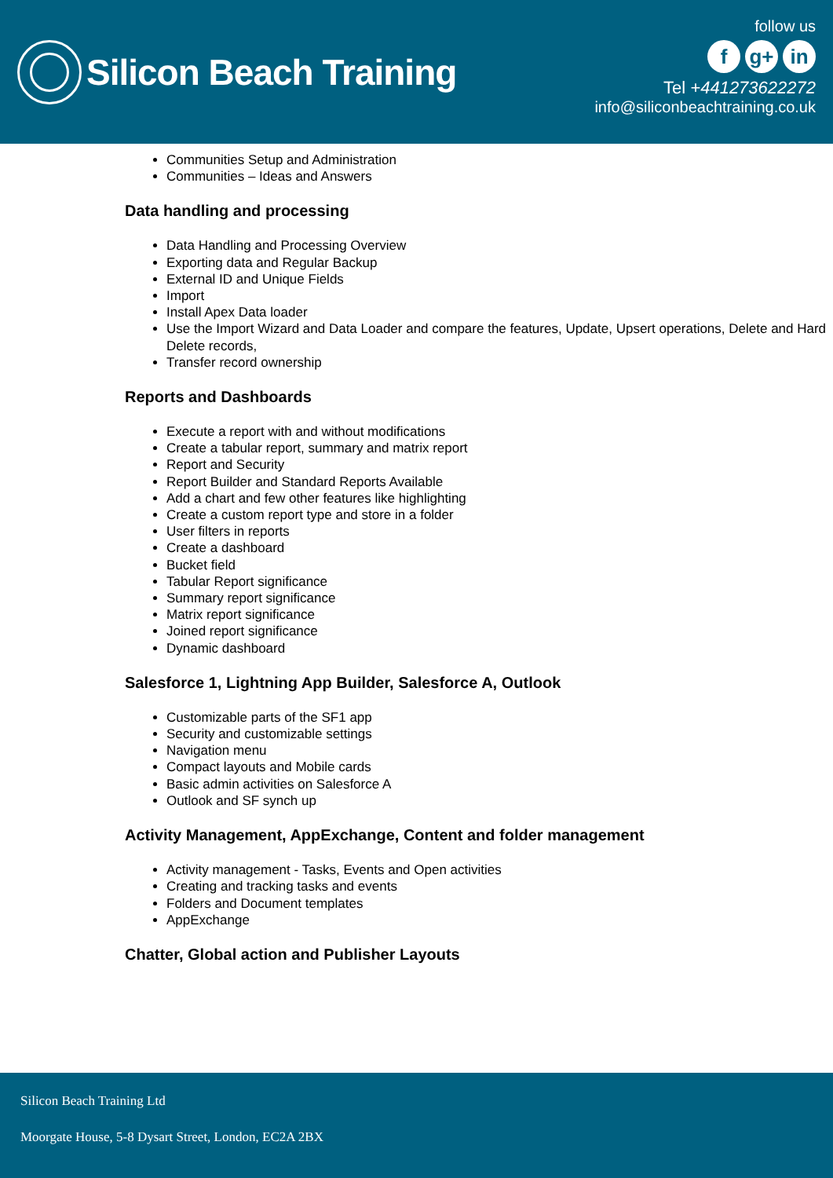Silicon Beach Training
follow us
fg+ in
Tel +441273622272
info@siliconbeachtraining.co.uk
Communities Setup and Administration
Communities – Ideas and Answers
Data handling and processing
Data Handling and Processing Overview
Exporting data and Regular Backup
External ID and Unique Fields
Import
Install Apex Data loader
Use the Import Wizard and Data Loader and compare the features, Update, Upsert operations, Delete and Hard Delete records,
Transfer record ownership
Reports and Dashboards
Execute a report with and without modifications
Create a tabular report, summary and matrix report
Report and Security
Report Builder and Standard Reports Available
Add a chart and few other features like highlighting
Create a custom report type and store in a folder
User filters in reports
Create a dashboard
Bucket field
Tabular Report significance
Summary report significance
Matrix report significance
Joined report significance
Dynamic dashboard
Salesforce 1, Lightning App Builder, Salesforce A, Outlook
Customizable parts of the SF1 app
Security and customizable settings
Navigation menu
Compact layouts and Mobile cards
Basic admin activities on Salesforce A
Outlook and SF synch up
Activity Management, AppExchange, Content and folder management
Activity management - Tasks, Events and Open activities
Creating and tracking tasks and events
Folders and Document templates
AppExchange
Chatter, Global action and Publisher Layouts
Silicon Beach Training Ltd
Moorgate House, 5-8 Dysart Street, London, EC2A 2BX